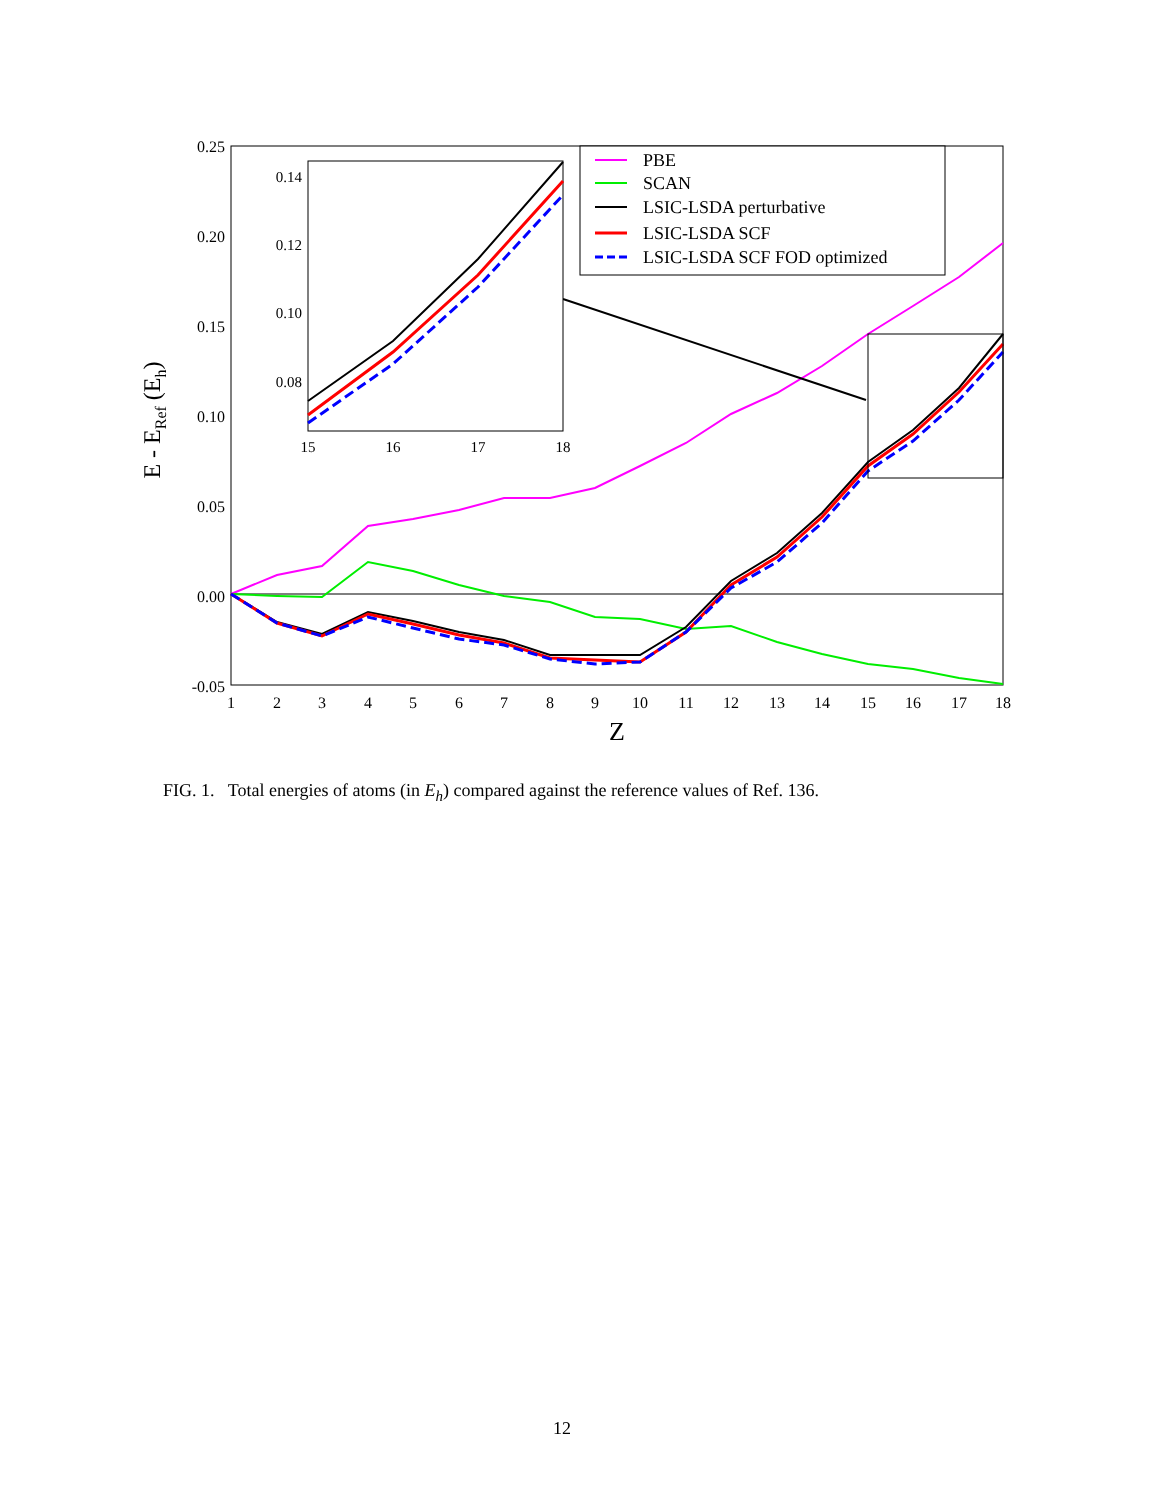0.25
0.20
0.15
0.10
0.05
0.00
-0.05
1
2
3
4
5
6
7
8
9
10
11
12
13
14
15
16
17
18
Z
E - ERef (Eh)
0.14
0.12
0.10
0.08
15
16
17
18
PBE
SCAN
LSIC-LSDA perturbative
LSIC-LSDA SCF
LSIC-LSDA SCF FOD optimized
FIG. 1. Total energies of atoms (in E<sub>h</sub>) compared against the reference values of Ref. 136.
12